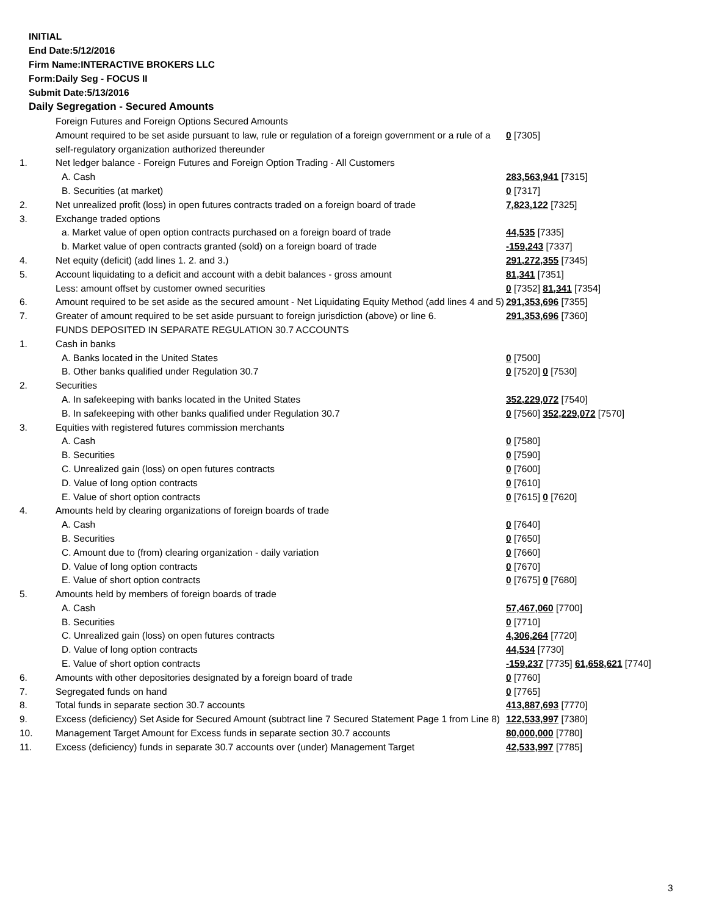INITIAL
End Date:5/12/2016
Firm Name:INTERACTIVE BROKERS LLC
Form:Daily Seg - FOCUS II
Submit Date:5/13/2016
Daily Segregation - Secured Amounts
| | Foreign Futures and Foreign Options Secured Amounts | |
| | Amount required to be set aside pursuant to law, rule or regulation of a foreign government or a rule of a self-regulatory organization authorized thereunder | 0 [7305] |
| 1. | Net ledger balance - Foreign Futures and Foreign Option Trading - All Customers | |
| | A. Cash | 283,563,941 [7315] |
| | B. Securities (at market) | 0 [7317] |
| 2. | Net unrealized profit (loss) in open futures contracts traded on a foreign board of trade | 7,823,122 [7325] |
| 3. | Exchange traded options | |
| | a. Market value of open option contracts purchased on a foreign board of trade | 44,535 [7335] |
| | b. Market value of open contracts granted (sold) on a foreign board of trade | -159,243 [7337] |
| 4. | Net equity (deficit) (add lines 1. 2. and 3.) | 291,272,355 [7345] |
| 5. | Account liquidating to a deficit and account with a debit balances - gross amount | 81,341 [7351] |
| | Less: amount offset by customer owned securities | 0 [7352] 81,341 [7354] |
| 6. | Amount required to be set aside as the secured amount - Net Liquidating Equity Method (add lines 4 and 5) | 291,353,696 [7355] |
| 7. | Greater of amount required to be set aside pursuant to foreign jurisdiction (above) or line 6. | 291,353,696 [7360] |
| | FUNDS DEPOSITED IN SEPARATE REGULATION 30.7 ACCOUNTS | |
| 1. | Cash in banks | |
| | A. Banks located in the United States | 0 [7500] |
| | B. Other banks qualified under Regulation 30.7 | 0 [7520] 0 [7530] |
| 2. | Securities | |
| | A. In safekeeping with banks located in the United States | 352,229,072 [7540] |
| | B. In safekeeping with other banks qualified under Regulation 30.7 | 0 [7560] 352,229,072 [7570] |
| 3. | Equities with registered futures commission merchants | |
| | A. Cash | 0 [7580] |
| | B. Securities | 0 [7590] |
| | C. Unrealized gain (loss) on open futures contracts | 0 [7600] |
| | D. Value of long option contracts | 0 [7610] |
| | E. Value of short option contracts | 0 [7615] 0 [7620] |
| 4. | Amounts held by clearing organizations of foreign boards of trade | |
| | A. Cash | 0 [7640] |
| | B. Securities | 0 [7650] |
| | C. Amount due to (from) clearing organization - daily variation | 0 [7660] |
| | D. Value of long option contracts | 0 [7670] |
| | E. Value of short option contracts | 0 [7675] 0 [7680] |
| 5. | Amounts held by members of foreign boards of trade | |
| | A. Cash | 57,467,060 [7700] |
| | B. Securities | 0 [7710] |
| | C. Unrealized gain (loss) on open futures contracts | 4,306,264 [7720] |
| | D. Value of long option contracts | 44,534 [7730] |
| | E. Value of short option contracts | -159,237 [7735] 61,658,621 [7740] |
| 6. | Amounts with other depositories designated by a foreign board of trade | 0 [7760] |
| 7. | Segregated funds on hand | 0 [7765] |
| 8. | Total funds in separate section 30.7 accounts | 413,887,693 [7770] |
| 9. | Excess (deficiency) Set Aside for Secured Amount (subtract line 7 Secured Statement Page 1 from Line 8) | 122,533,997 [7380] |
| 10. | Management Target Amount for Excess funds in separate section 30.7 accounts | 80,000,000 [7780] |
| 11. | Excess (deficiency) funds in separate 30.7 accounts over (under) Management Target | 42,533,997 [7785] |
3